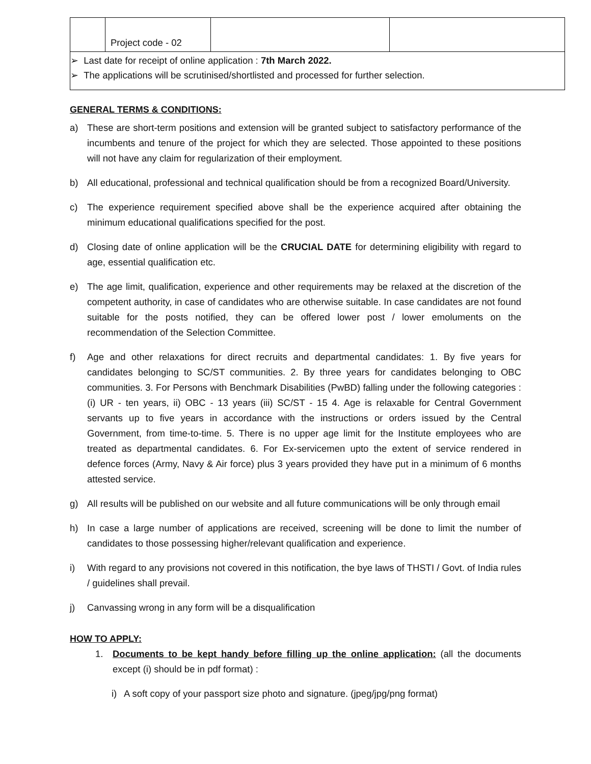| | Project code - 02 | | |
➢ Last date for receipt of online application : 7th March 2022.
➢ The applications will be scrutinised/shortlisted and processed for further selection.
GENERAL TERMS & CONDITIONS:
a) These are short-term positions and extension will be granted subject to satisfactory performance of the incumbents and tenure of the project for which they are selected. Those appointed to these positions will not have any claim for regularization of their employment.
b) All educational, professional and technical qualification should be from a recognized Board/University.
c) The experience requirement specified above shall be the experience acquired after obtaining the minimum educational qualifications specified for the post.
d) Closing date of online application will be the CRUCIAL DATE for determining eligibility with regard to age, essential qualification etc.
e) The age limit, qualification, experience and other requirements may be relaxed at the discretion of the competent authority, in case of candidates who are otherwise suitable. In case candidates are not found suitable for the posts notified, they can be offered lower post / lower emoluments on the recommendation of the Selection Committee.
f) Age and other relaxations for direct recruits and departmental candidates: 1. By five years for candidates belonging to SC/ST communities. 2. By three years for candidates belonging to OBC communities. 3. For Persons with Benchmark Disabilities (PwBD) falling under the following categories : (i) UR - ten years, ii) OBC - 13 years (iii) SC/ST - 15 4. Age is relaxable for Central Government servants up to five years in accordance with the instructions or orders issued by the Central Government, from time-to-time. 5. There is no upper age limit for the Institute employees who are treated as departmental candidates. 6. For Ex-servicemen upto the extent of service rendered in defence forces (Army, Navy & Air force) plus 3 years provided they have put in a minimum of 6 months attested service.
g) All results will be published on our website and all future communications will be only through email
h) In case a large number of applications are received, screening will be done to limit the number of candidates to those possessing higher/relevant qualification and experience.
i) With regard to any provisions not covered in this notification, the bye laws of THSTI / Govt. of India rules / guidelines shall prevail.
j) Canvassing wrong in any form will be a disqualification
HOW TO APPLY:
1. Documents to be kept handy before filling up the online application: (all the documents except (i) should be in pdf format) :
i) A soft copy of your passport size photo and signature. (jpeg/jpg/png format)